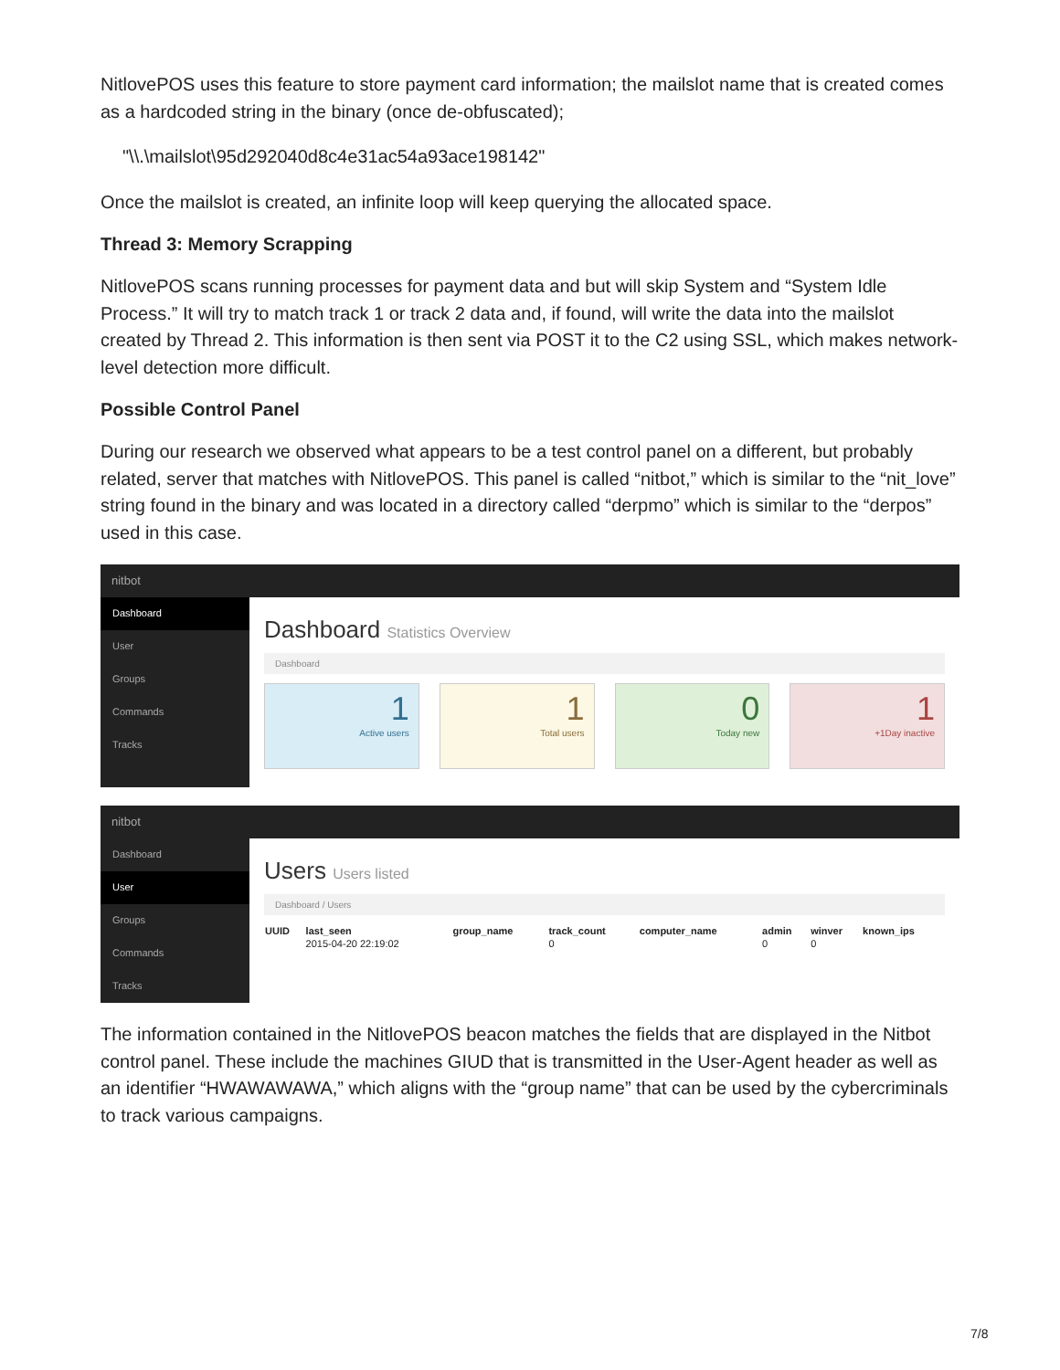NitlovePOS uses this feature to store payment card information; the mailslot name that is created comes as a hardcoded string in the binary (once de-obfuscated);
"\\.\mailslot\95d292040d8c4e31ac54a93ace198142"
Once the mailslot is created, an infinite loop will keep querying the allocated space.
Thread 3: Memory Scrapping
NitlovePOS scans running processes for payment data and but will skip System and “System Idle Process.” It will try to match track 1 or track 2 data and, if found, will write the data into the mailslot created by Thread 2. This information is then sent via POST it to the C2 using SSL, which makes network-level detection more difficult.
Possible Control Panel
During our research we observed what appears to be a test control panel on a different, but probably related, server that matches with NitlovePOS. This panel is called “nitbot,” which is similar to the “nit_love” string found in the binary and was located in a directory called “derpmo” which is similar to the “derpos” used in this case.
nitbot
Dashboard
User
Groups
Commands
Tracks
Dashboard Statistics Overview
Dashboard
1
Active users
1
Total users
0
Today new
1
+1Day inactive
nitbot
Dashboard
User
Groups
Commands
Tracks
Users Users listed
Dashboard / Users
| UUID | last_seen | group_name | track_count | computer_name | admin | winver | known_ips |
| --- | --- | --- | --- | --- | --- | --- | --- |
| | 2015-04-20 22:19:02 | | 0 | | 0 | 0 | |
The information contained in the NitlovePOS beacon matches the fields that are displayed in the Nitbot control panel. These include the machines GIUD that is transmitted in the User-Agent header as well as an identifier “HWAWAWAWA,” which aligns with the “group name” that can be used by the cybercriminals to track various campaigns.
7/8